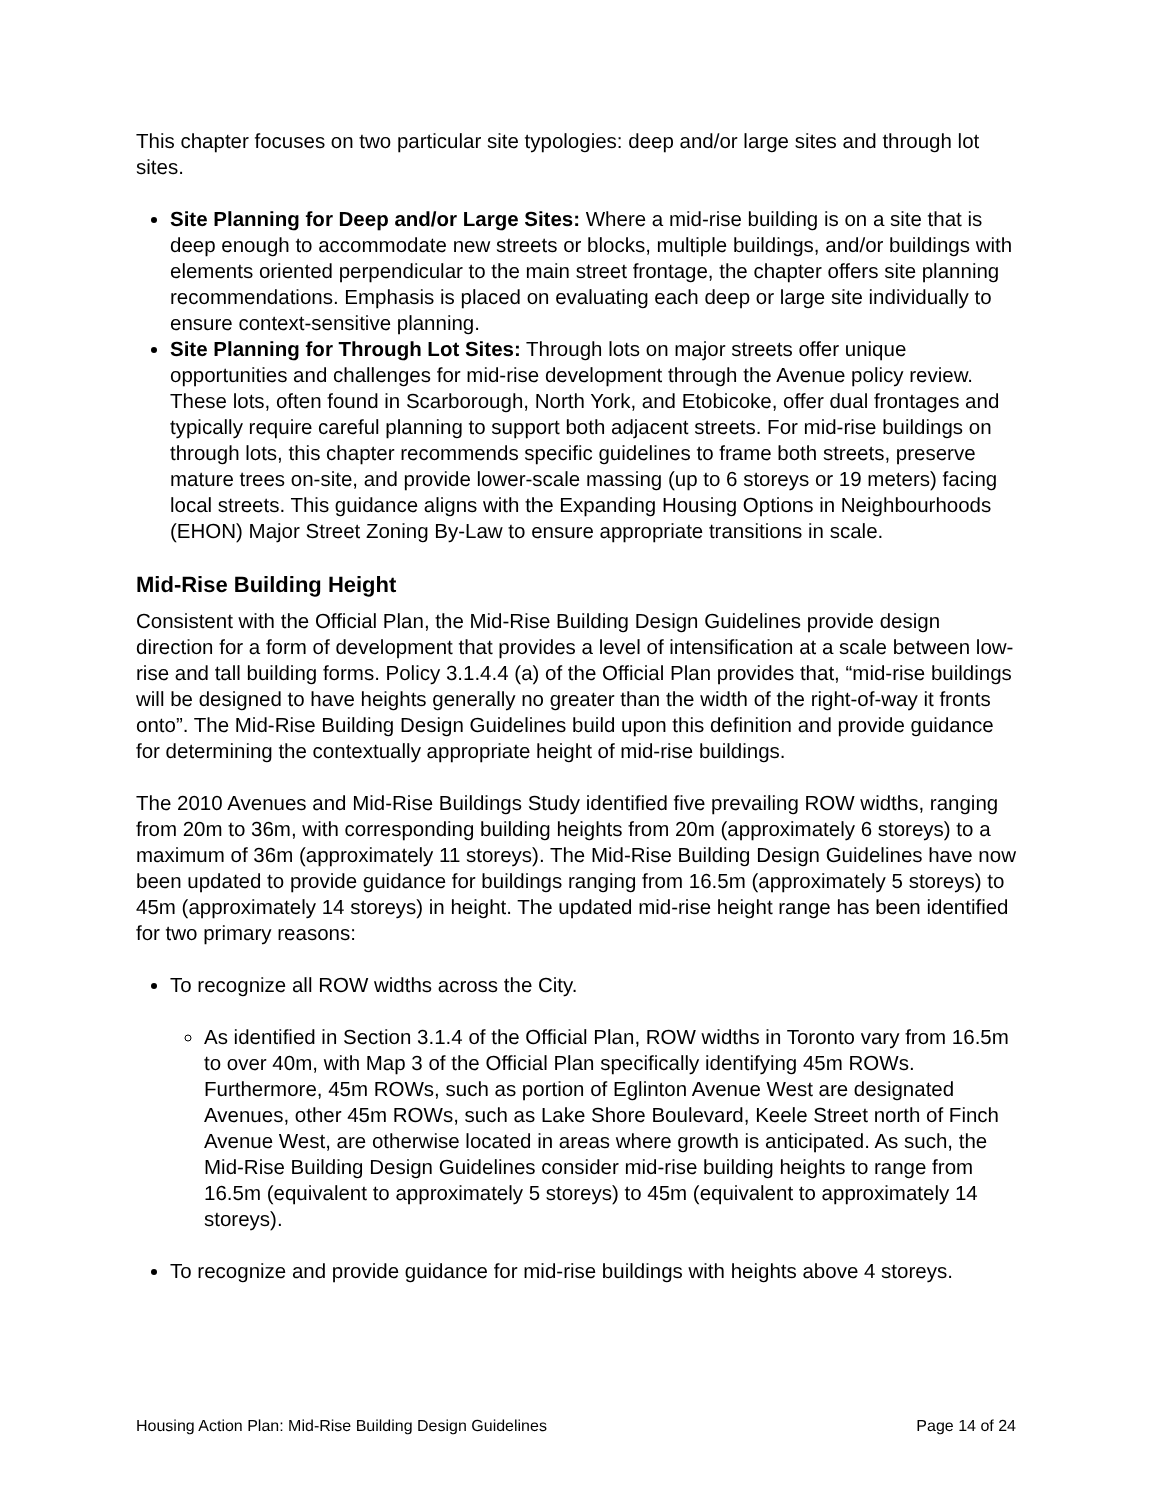This chapter focuses on two particular site typologies: deep and/or large sites and through lot sites.
Site Planning for Deep and/or Large Sites: Where a mid-rise building is on a site that is deep enough to accommodate new streets or blocks, multiple buildings, and/or buildings with elements oriented perpendicular to the main street frontage, the chapter offers site planning recommendations. Emphasis is placed on evaluating each deep or large site individually to ensure context-sensitive planning.
Site Planning for Through Lot Sites: Through lots on major streets offer unique opportunities and challenges for mid-rise development through the Avenue policy review. These lots, often found in Scarborough, North York, and Etobicoke, offer dual frontages and typically require careful planning to support both adjacent streets. For mid-rise buildings on through lots, this chapter recommends specific guidelines to frame both streets, preserve mature trees on-site, and provide lower-scale massing (up to 6 storeys or 19 meters) facing local streets. This guidance aligns with the Expanding Housing Options in Neighbourhoods (EHON) Major Street Zoning By-Law to ensure appropriate transitions in scale.
Mid-Rise Building Height
Consistent with the Official Plan, the Mid-Rise Building Design Guidelines provide design direction for a form of development that provides a level of intensification at a scale between low-rise and tall building forms. Policy 3.1.4.4 (a) of the Official Plan provides that, “mid-rise buildings will be designed to have heights generally no greater than the width of the right-of-way it fronts onto”. The Mid-Rise Building Design Guidelines build upon this definition and provide guidance for determining the contextually appropriate height of mid-rise buildings.
The 2010 Avenues and Mid-Rise Buildings Study identified five prevailing ROW widths, ranging from 20m to 36m, with corresponding building heights from 20m (approximately 6 storeys) to a maximum of 36m (approximately 11 storeys). The Mid-Rise Building Design Guidelines have now been updated to provide guidance for buildings ranging from 16.5m (approximately 5 storeys) to 45m (approximately 14 storeys) in height. The updated mid-rise height range has been identified for two primary reasons:
To recognize all ROW widths across the City.
As identified in Section 3.1.4 of the Official Plan, ROW widths in Toronto vary from 16.5m to over 40m, with Map 3 of the Official Plan specifically identifying 45m ROWs. Furthermore, 45m ROWs, such as portion of Eglinton Avenue West are designated Avenues, other 45m ROWs, such as Lake Shore Boulevard, Keele Street north of Finch Avenue West, are otherwise located in areas where growth is anticipated. As such, the Mid-Rise Building Design Guidelines consider mid-rise building heights to range from 16.5m (equivalent to approximately 5 storeys) to 45m (equivalent to approximately 14 storeys).
To recognize and provide guidance for mid-rise buildings with heights above 4 storeys.
Housing Action Plan: Mid-Rise Building Design Guidelines Page 14 of 24